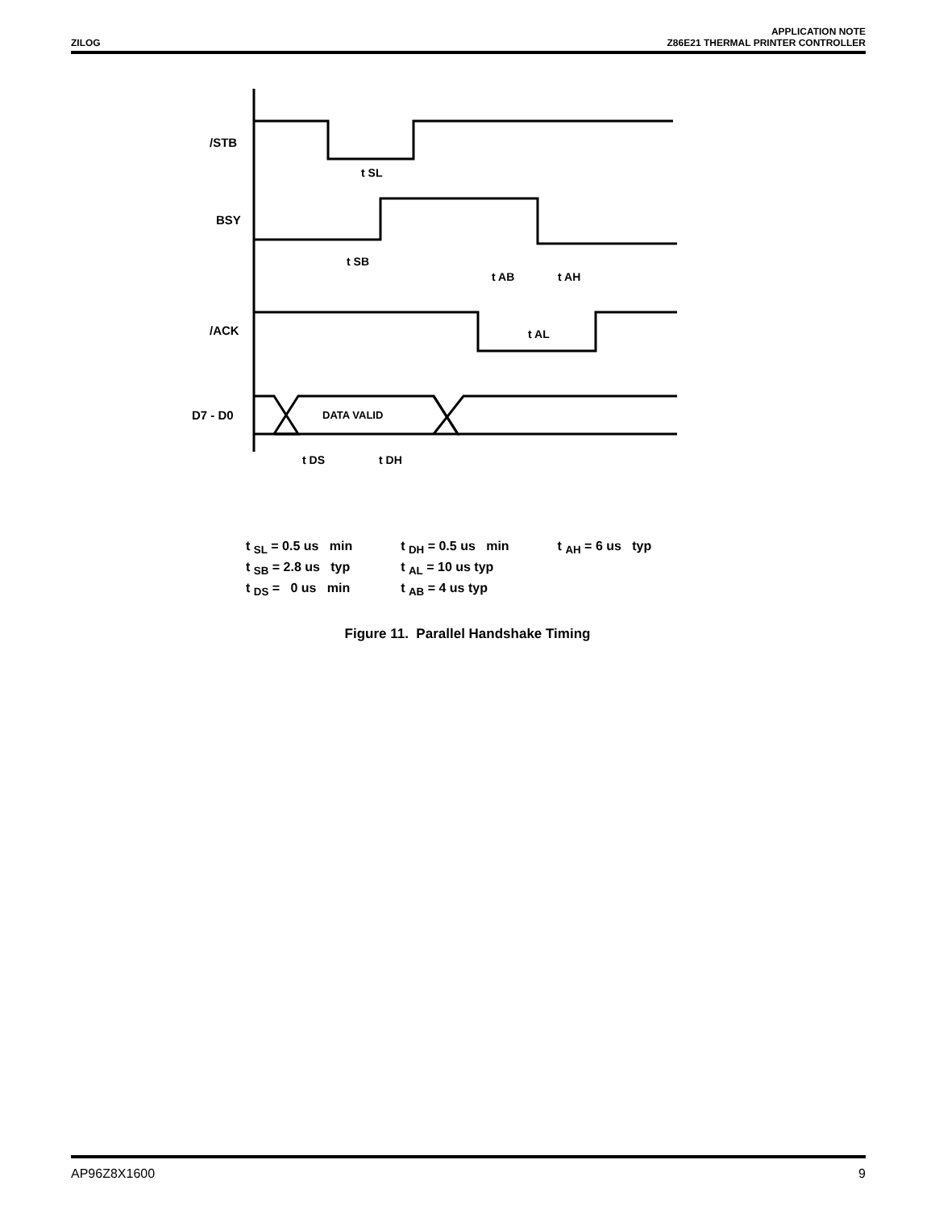ZILOG
APPLICATION NOTE
Z86E21 THERMAL PRINTER CONTROLLER
/STB
BSY
/ACK
D7 - D0
DATA VALID
t SL
t SB
t AB
t AH
t AL
t DS
t DH
t <sub>SL</sub> = 0.5 us min
t <sub>SB</sub> = 2.8 us typ
t <sub>DS</sub> = 0 us min
t <sub>DH</sub> = 0.5 us min
t <sub>AL</sub> = 10 us typ
t <sub>AB</sub> = 4 us typ
t <sub>AH</sub> = 6 us typ
Figure 11. Parallel Handshake Timing
AP96Z8X1600 9